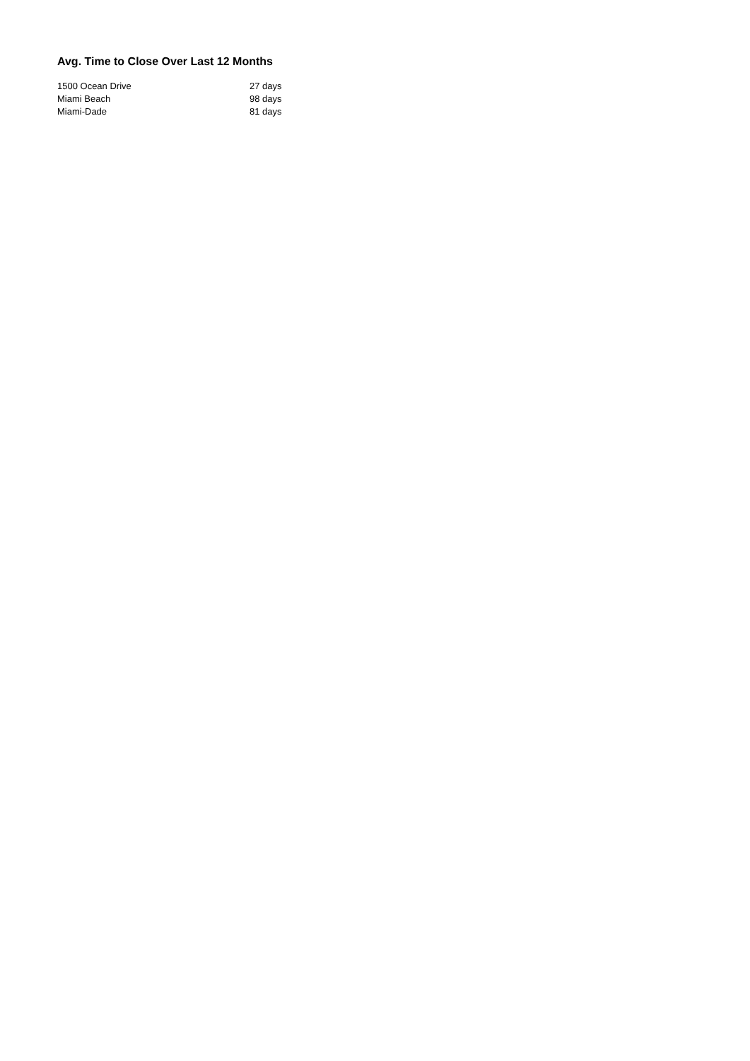Avg. Time to Close Over Last 12 Months
| 1500 Ocean Drive | 27 days |
| Miami Beach | 98 days |
| Miami-Dade | 81 days |